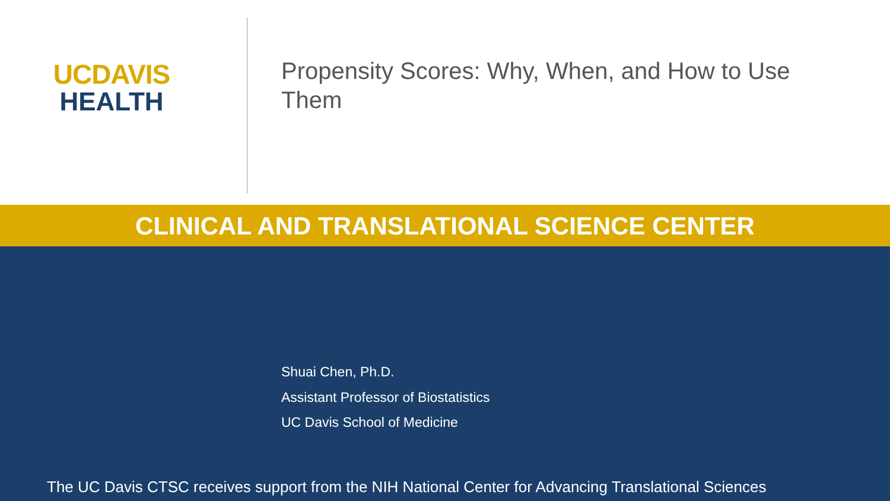UCDAVIS
HEALTH
Propensity Scores: Why, When, and How to Use Them
CLINICAL AND TRANSLATIONAL SCIENCE CENTER
Shuai Chen, Ph.D.
Assistant Professor of Biostatistics
UC Davis School of Medicine
The UC Davis CTSC receives support from the NIH National Center for Advancing Translational Sciences